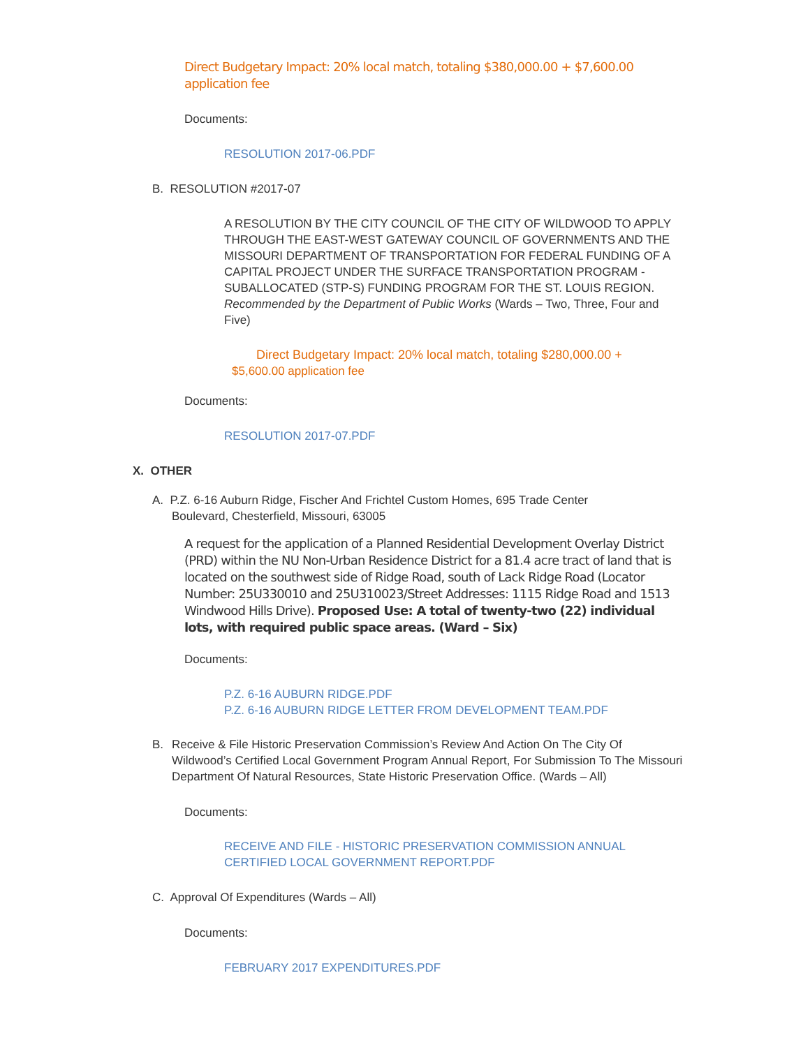Direct Budgetary Impact: 20% local match, totaling $380,000.00 + $7,600.00 application fee
Documents:
RESOLUTION 2017-06.PDF
B. RESOLUTION #2017-07
A RESOLUTION BY THE CITY COUNCIL OF THE CITY OF WILDWOOD TO APPLY THROUGH THE EAST-WEST GATEWAY COUNCIL OF GOVERNMENTS AND THE MISSOURI DEPARTMENT OF TRANSPORTATION FOR FEDERAL FUNDING OF A CAPITAL PROJECT UNDER THE SURFACE TRANSPORTATION PROGRAM - SUBALLOCATED (STP-S) FUNDING PROGRAM FOR THE ST. LOUIS REGION. Recommended by the Department of Public Works (Wards – Two, Three, Four and Five)
Direct Budgetary Impact: 20% local match, totaling $280,000.00 +
$5,600.00 application fee
Documents:
RESOLUTION 2017-07.PDF
X. OTHER
A. P.Z. 6-16 Auburn Ridge, Fischer And Frichtel Custom Homes, 695 Trade Center
Boulevard, Chesterfield, Missouri, 63005
A request for the application of a Planned Residential Development Overlay District (PRD) within the NU Non-Urban Residence District for a 81.4 acre tract of land that is located on the southwest side of Ridge Road, south of Lack Ridge Road (Locator Number: 25U330010 and 25U310023/Street Addresses: 1115 Ridge Road and 1513 Windwood Hills Drive). Proposed Use: A total of twenty-two (22) individual lots, with required public space areas. (Ward – Six)
Documents:
P.Z. 6-16 AUBURN RIDGE.PDF
P.Z. 6-16 AUBURN RIDGE LETTER FROM DEVELOPMENT TEAM.PDF
B. Receive & File Historic Preservation Commission’s Review And Action On The City Of Wildwood’s Certified Local Government Program Annual Report, For Submission To The Missouri Department Of Natural Resources, State Historic Preservation Office. (Wards – All)
Documents:
RECEIVE AND FILE - HISTORIC PRESERVATION COMMISSION ANNUAL CERTIFIED LOCAL GOVERNMENT REPORT.PDF
C. Approval Of Expenditures (Wards – All)
Documents:
FEBRUARY 2017 EXPENDITURES.PDF